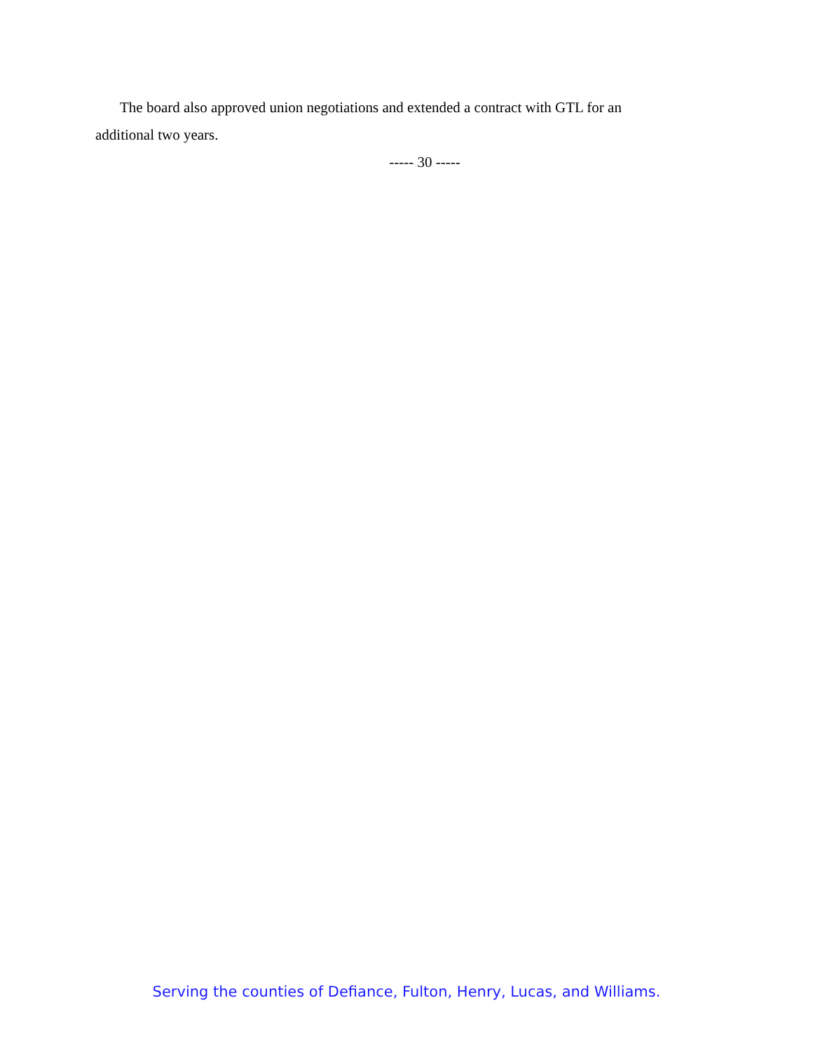The board also approved union negotiations and extended a contract with GTL for an additional two years.
----- 30 -----
Serving the counties of Defiance, Fulton, Henry, Lucas, and Williams.